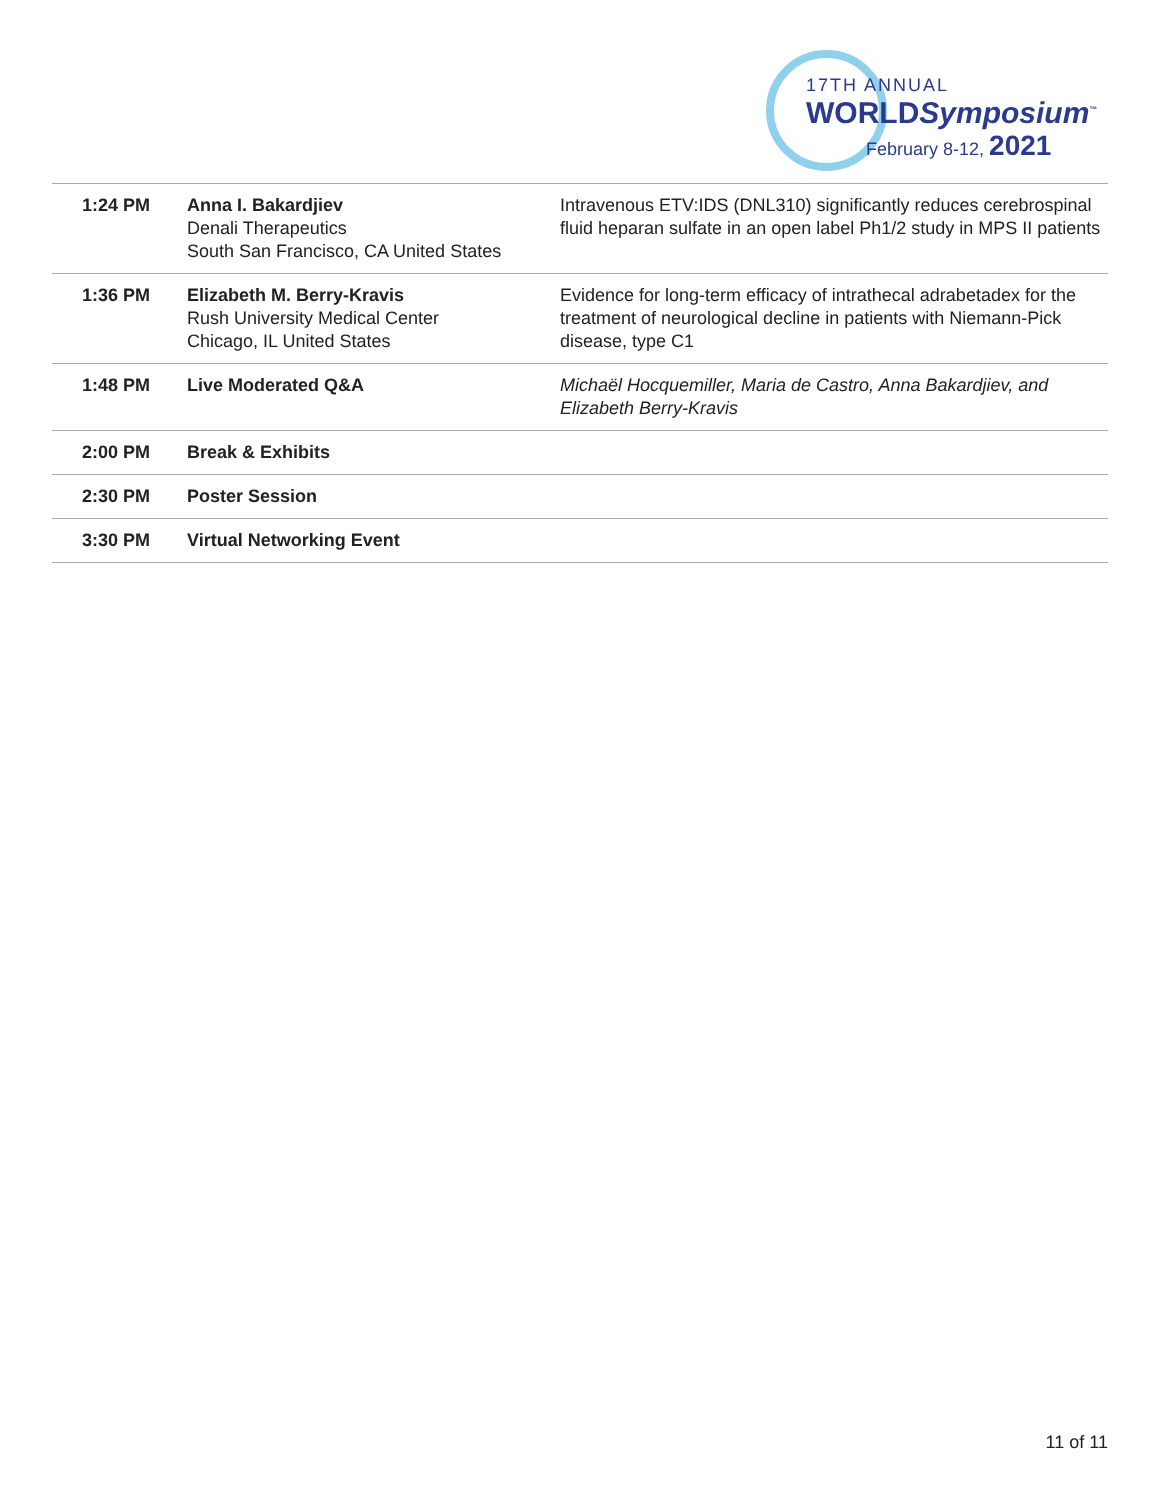17TH ANNUAL
WORLDSymposium<sup>™</sup>
February 8-12, 2021
| 1:24 PM | Anna I. Bakardjiev Denali Therapeutics South San Francisco, CA United States | Intravenous ETV:IDS (DNL310) significantly reduces cerebrospinal fluid heparan sulfate in an open label Ph1/2 study in MPS II patients |
| 1:36 PM | Elizabeth M. Berry-Kravis Rush University Medical Center Chicago, IL United States | Evidence for long-term efficacy of intrathecal adrabetadex for the treatment of neurological decline in patients with Niemann-Pick disease, type C1 |
| 1:48 PM | Live Moderated Q&A | Michaël Hocquemiller, Maria de Castro, Anna Bakardjiev, and Elizabeth Berry-Kravis |
| 2:00 PM | Break & Exhibits | |
| 2:30 PM | Poster Session | |
| 3:30 PM | Virtual Networking Event | |
11 of 11